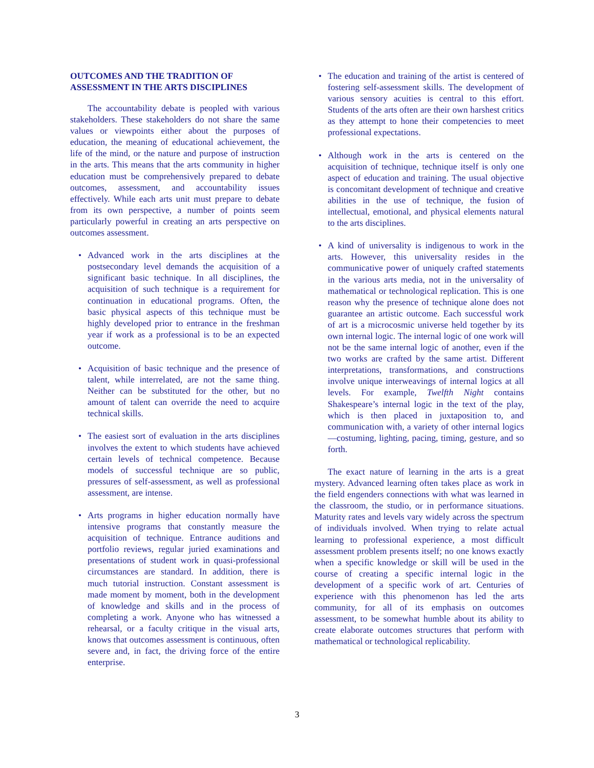OUTCOMES AND THE TRADITION OF ASSESSMENT IN THE ARTS DISCIPLINES
The accountability debate is peopled with various stakeholders. These stakeholders do not share the same values or viewpoints either about the purposes of education, the meaning of educational achievement, the life of the mind, or the nature and purpose of instruction in the arts. This means that the arts community in higher education must be compre­hensively prepared to debate outcomes, assessment, and accountability issues effectively. While each arts unit must prepare to debate from its own perspective, a number of points seem particularly powerful in creating an arts perspective on outcomes assessment.
• Advanced work in the arts disciplines at the postsecondary level demands the acquisition of a significant basic technique. In all disciplines, the acquisition of such technique is a requirement for continuation in educational programs. Often, the basic physical aspects of this technique must be highly developed prior to entrance in the freshman year if work as a professional is to be an expected outcome.
• Acquisition of basic technique and the presence of talent, while interrelated, are not the same thing. Neither can be substituted for the other, but no amount of talent can override the need to acquire technical skills.
• The easiest sort of evaluation in the arts disci­plines involves the extent to which students have achieved certain levels of technical competence. Because models of successful technique are so public, pressures of self-assessment, as well as professional assessment, are intense.
• Arts programs in higher education normally have intensive programs that constantly measure the acquisition of technique. Entrance auditions and portfolio reviews, regular juried examinations and presentations of student work in quasi-professional circumstances are standard. In addition, there is much tutorial instruction. Constant assessment is made moment by moment, both in the develop­ment of knowledge and skills and in the process of completing a work. Anyone who has witnessed a rehearsal, or a faculty critique in the visual arts, knows that outcomes assessment is continuous, often severe and, in fact, the driving force of the entire enterprise.
• The education and training of the artist is centered of fostering self-assessment skills. The development of various sensory acuities is central to this effort. Students of the arts often are their own harshest critics as they attempt to hone their competencies to meet professional expectations.
• Although work in the arts is centered on the acquisition of technique, technique itself is only one aspect of education and training. The usual objective is concomitant development of technique and creative abilities in the use of technique, the fusion of intellectual, emotional, and physical elements natural to the arts disciplines.
• A kind of universality is indigenous to work in the arts. However, this universality resides in the communicative power of uniquely crafted state­ments in the various arts media, not in the universality of mathematical or technological replication. This is one reason why the presence of technique alone does not guarantee an artistic outcome. Each successful work of art is a microcosmic universe held together by its own internal logic. The internal logic of one work will not be the same internal logic of another, even if the two works are crafted by the same artist. Different interpretations, transformations, and constructions involve unique interweavings of internal logics at all levels. For example, Twelfth Night contains Shakespeare’s internal logic in the text of the play, which is then placed in juxtaposi­tion to, and communication with, a variety of other internal logics—costuming, lighting, pacing, timing, gesture, and so forth.
The exact nature of learning in the arts is a great mystery. Advanced learning often takes place as work in the field engenders connections with what was learned in the classroom, the studio, or in performance situations. Maturity rates and levels vary widely across the spectrum of individuals involved. When trying to relate actual learning to professional experience, a most difficult assessment problem presents itself; no one knows exactly when a specific knowledge or skill will be used in the course of creating a specific internal logic in the development of a specific work of art. Centuries of experience with this phenomenon has led the arts community, for all of its emphasis on outcomes assessment, to be somewhat humble about its ability to create elaborate outcomes structures that perform with mathematical or technological replicability.
3